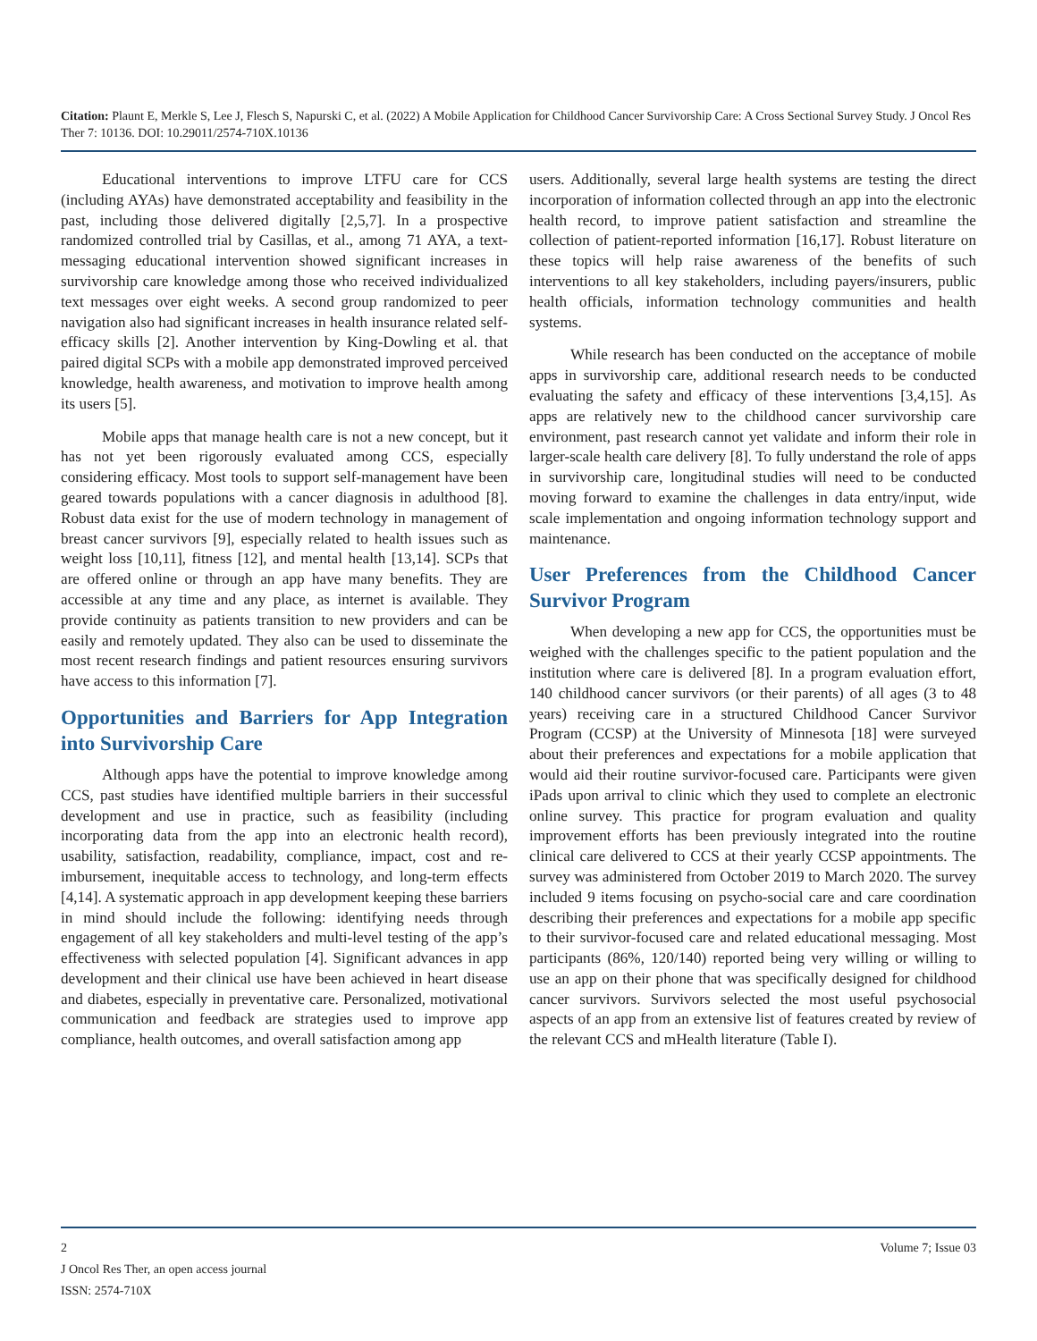Citation: Plaunt E, Merkle S, Lee J, Flesch S, Napurski C, et al. (2022) A Mobile Application for Childhood Cancer Survivorship Care: A Cross Sectional Survey Study. J Oncol Res Ther 7: 10136. DOI: 10.29011/2574-710X.10136
Educational interventions to improve LTFU care for CCS (including AYAs) have demonstrated acceptability and feasibility in the past, including those delivered digitally [2,5,7]. In a prospective randomized controlled trial by Casillas, et al., among 71 AYA, a text-messaging educational intervention showed significant increases in survivorship care knowledge among those who received individualized text messages over eight weeks. A second group randomized to peer navigation also had significant increases in health insurance related self-efficacy skills [2]. Another intervention by King-Dowling et al. that paired digital SCPs with a mobile app demonstrated improved perceived knowledge, health awareness, and motivation to improve health among its users [5].
Mobile apps that manage health care is not a new concept, but it has not yet been rigorously evaluated among CCS, especially considering efficacy. Most tools to support self-management have been geared towards populations with a cancer diagnosis in adulthood [8]. Robust data exist for the use of modern technology in management of breast cancer survivors [9], especially related to health issues such as weight loss [10,11], fitness [12], and mental health [13,14]. SCPs that are offered online or through an app have many benefits. They are accessible at any time and any place, as internet is available. They provide continuity as patients transition to new providers and can be easily and remotely updated. They also can be used to disseminate the most recent research findings and patient resources ensuring survivors have access to this information [7].
Opportunities and Barriers for App Integration into Survivorship Care
Although apps have the potential to improve knowledge among CCS, past studies have identified multiple barriers in their successful development and use in practice, such as feasibility (including incorporating data from the app into an electronic health record), usability, satisfaction, readability, compliance, impact, cost and re-imbursement, inequitable access to technology, and long-term effects [4,14]. A systematic approach in app development keeping these barriers in mind should include the following: identifying needs through engagement of all key stakeholders and multi-level testing of the app’s effectiveness with selected population [4]. Significant advances in app development and their clinical use have been achieved in heart disease and diabetes, especially in preventative care. Personalized, motivational communication and feedback are strategies used to improve app compliance, health outcomes, and overall satisfaction among app
users. Additionally, several large health systems are testing the direct incorporation of information collected through an app into the electronic health record, to improve patient satisfaction and streamline the collection of patient-reported information [16,17]. Robust literature on these topics will help raise awareness of the benefits of such interventions to all key stakeholders, including payers/insurers, public health officials, information technology communities and health systems.
While research has been conducted on the acceptance of mobile apps in survivorship care, additional research needs to be conducted evaluating the safety and efficacy of these interventions [3,4,15]. As apps are relatively new to the childhood cancer survivorship care environment, past research cannot yet validate and inform their role in larger-scale health care delivery [8]. To fully understand the role of apps in survivorship care, longitudinal studies will need to be conducted moving forward to examine the challenges in data entry/input, wide scale implementation and ongoing information technology support and maintenance.
User Preferences from the Childhood Cancer Survivor Program
When developing a new app for CCS, the opportunities must be weighed with the challenges specific to the patient population and the institution where care is delivered [8]. In a program evaluation effort, 140 childhood cancer survivors (or their parents) of all ages (3 to 48 years) receiving care in a structured Childhood Cancer Survivor Program (CCSP) at the University of Minnesota [18] were surveyed about their preferences and expectations for a mobile application that would aid their routine survivor-focused care. Participants were given iPads upon arrival to clinic which they used to complete an electronic online survey. This practice for program evaluation and quality improvement efforts has been previously integrated into the routine clinical care delivered to CCS at their yearly CCSP appointments. The survey was administered from October 2019 to March 2020. The survey included 9 items focusing on psycho-social care and care coordination describing their preferences and expectations for a mobile app specific to their survivor-focused care and related educational messaging. Most participants (86%, 120/140) reported being very willing or willing to use an app on their phone that was specifically designed for childhood cancer survivors. Survivors selected the most useful psychosocial aspects of an app from an extensive list of features created by review of the relevant CCS and mHealth literature (Table I).
Volume 7; Issue 03 2
J Oncol Res Ther, an open access journal
ISSN: 2574-710X